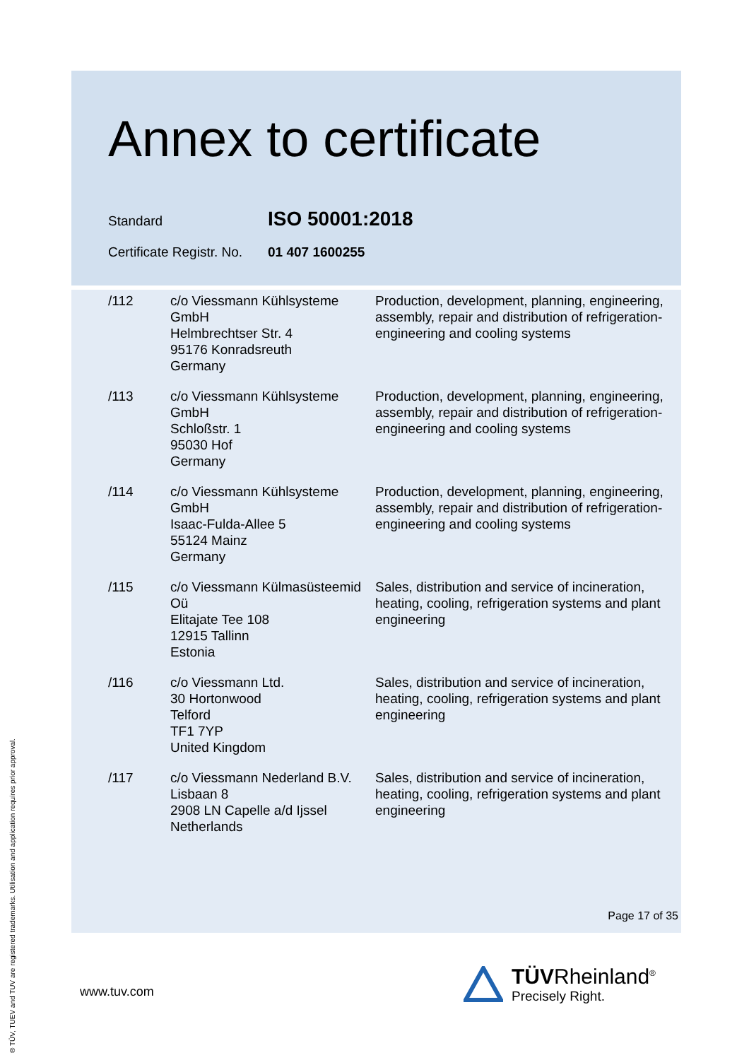Annex to certificate
Standard
ISO 50001:2018
Certificate Registr. No.
01 407 1600255
| /112 | c/o Viessmann Kühlsysteme GmbH Helmbrechtser Str. 4 95176 Konradsreuth Germany | Production, development, planning, engineering, assembly, repair and distribution of refrigeration-engineering and cooling systems |
| /113 | c/o Viessmann Kühlsysteme GmbH Schloßstr. 1 95030 Hof Germany | Production, development, planning, engineering, assembly, repair and distribution of refrigeration-engineering and cooling systems |
| /114 | c/o Viessmann Kühlsysteme GmbH Isaac-Fulda-Allee 5 55124 Mainz Germany | Production, development, planning, engineering, assembly, repair and distribution of refrigeration-engineering and cooling systems |
| /115 | c/o Viessmann Külmasüsteemid Oü Elitajate Tee 108 12915 Tallinn Estonia | Sales, distribution and service of incineration, heating, cooling, refrigeration systems and plant engineering |
| /116 | c/o Viessmann Ltd. 30 Hortonwood Telford TF1 7YP United Kingdom | Sales, distribution and service of incineration, heating, cooling, refrigeration systems and plant engineering |
| /117 | c/o Viessmann Nederland B.V. Lisbaan 8 2908 LN Capelle a/d Ijssel Netherlands | Sales, distribution and service of incineration, heating, cooling, refrigeration systems and plant engineering |
Page 17 of 35
www.tuv.com
TÜVRheinland<sup>®</sup>
Precisely Right.
® TÜV, TUEV and TUV are registered trademarks. Utilisation and application requires prior approval.